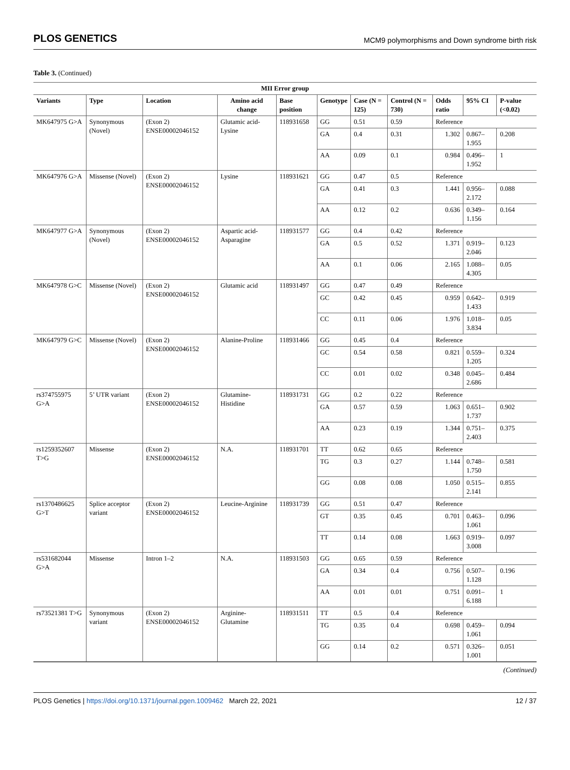PLOS GENETICS MCM9 polymorphisms and Down syndrome birth risk
Table 3. (Continued)
| MII Error group | | | | | | | | | | |
| --- | --- | --- | --- | --- | --- | --- | --- | --- | --- | --- |
| Variants | Type | Location | Amino acid change | Base position | Genotype | Case (N = 125) | Control (N = 730) | Odds ratio | 95% CI | P-value (<0.02) |
| MK647975 G>A | Synonymous (Novel) | (Exon 2) ENSE00002046152 | Glutamic acid-Lysine | 118931658 | GG | 0.51 | 0.59 | Reference | | |
| | | | | | GA | 0.4 | 0.31 | 1.302 | 0.867–1.955 | 0.208 |
| | | | | | AA | 0.09 | 0.1 | 0.984 | 0.496–1.952 | 1 |
| MK647976 G>A | Missense (Novel) | (Exon 2) ENSE00002046152 | Lysine | 118931621 | GG | 0.47 | 0.5 | Reference | | |
| | | | | | GA | 0.41 | 0.3 | 1.441 | 0.956–2.172 | 0.088 |
| | | | | | AA | 0.12 | 0.2 | 0.636 | 0.349–1.156 | 0.164 |
| MK647977 G>A | Synonymous (Novel) | (Exon 2) ENSE00002046152 | Aspartic acid-Asparagine | 118931577 | GG | 0.4 | 0.42 | Reference | | |
| | | | | | GA | 0.5 | 0.52 | 1.371 | 0.919–2.046 | 0.123 |
| | | | | | AA | 0.1 | 0.06 | 2.165 | 1.088–4.305 | 0.05 |
| MK647978 G>C | Missense (Novel) | (Exon 2) ENSE00002046152 | Glutamic acid | 118931497 | GG | 0.47 | 0.49 | Reference | | |
| | | | | | GC | 0.42 | 0.45 | 0.959 | 0.642–1.433 | 0.919 |
| | | | | | CC | 0.11 | 0.06 | 1.976 | 1.018–3.834 | 0.05 |
| MK647979 G>C | Missense (Novel) | (Exon 2) ENSE00002046152 | Alanine-Proline | 118931466 | GG | 0.45 | 0.4 | Reference | | |
| | | | | | GC | 0.54 | 0.58 | 0.821 | 0.559–1.205 | 0.324 |
| | | | | | CC | 0.01 | 0.02 | 0.348 | 0.045–2.686 | 0.484 |
| rs374755975 G>A | 5’ UTR variant | (Exon 2) ENSE00002046152 | Glutamine-Histidine | 118931731 | GG | 0.2 | 0.22 | Reference | | |
| | | | | | GA | 0.57 | 0.59 | 1.063 | 0.651–1.737 | 0.902 |
| | | | | | AA | 0.23 | 0.19 | 1.344 | 0.751–2.403 | 0.375 |
| rs1259352607 T>G | Missense | (Exon 2) ENSE00002046152 | N.A. | 118931701 | TT | 0.62 | 0.65 | Reference | | |
| | | | | | TG | 0.3 | 0.27 | 1.144 | 0.748–1.750 | 0.581 |
| | | | | | GG | 0.08 | 0.08 | 1.050 | 0.515–2.141 | 0.855 |
| rs1370486625 G>T | Splice acceptor variant | (Exon 2) ENSE00002046152 | Leucine-Arginine | 118931739 | GG | 0.51 | 0.47 | Reference | | |
| | | | | | GT | 0.35 | 0.45 | 0.701 | 0.463–1.061 | 0.096 |
| | | | | | TT | 0.14 | 0.08 | 1.663 | 0.919–3.008 | 0.097 |
| rs531682044 G>A | Missense | Intron 1–2 | N.A. | 118931503 | GG | 0.65 | 0.59 | Reference | | |
| | | | | | GA | 0.34 | 0.4 | 0.756 | 0.507–1.128 | 0.196 |
| | | | | | AA | 0.01 | 0.01 | 0.751 | 0.091–6.188 | 1 |
| rs73521381 T>G | Synonymous variant | (Exon 2) ENSE00002046152 | Arginine-Glutamine | 118931511 | TT | 0.5 | 0.4 | Reference | | |
| | | | | | TG | 0.35 | 0.4 | 0.698 | 0.459–1.061 | 0.094 |
| | | | | | GG | 0.14 | 0.2 | 0.571 | 0.326–1.001 | 0.051 |
(Continued)
PLOS Genetics | https://doi.org/10.1371/journal.pgen.1009462 March 22, 2021 12 / 37